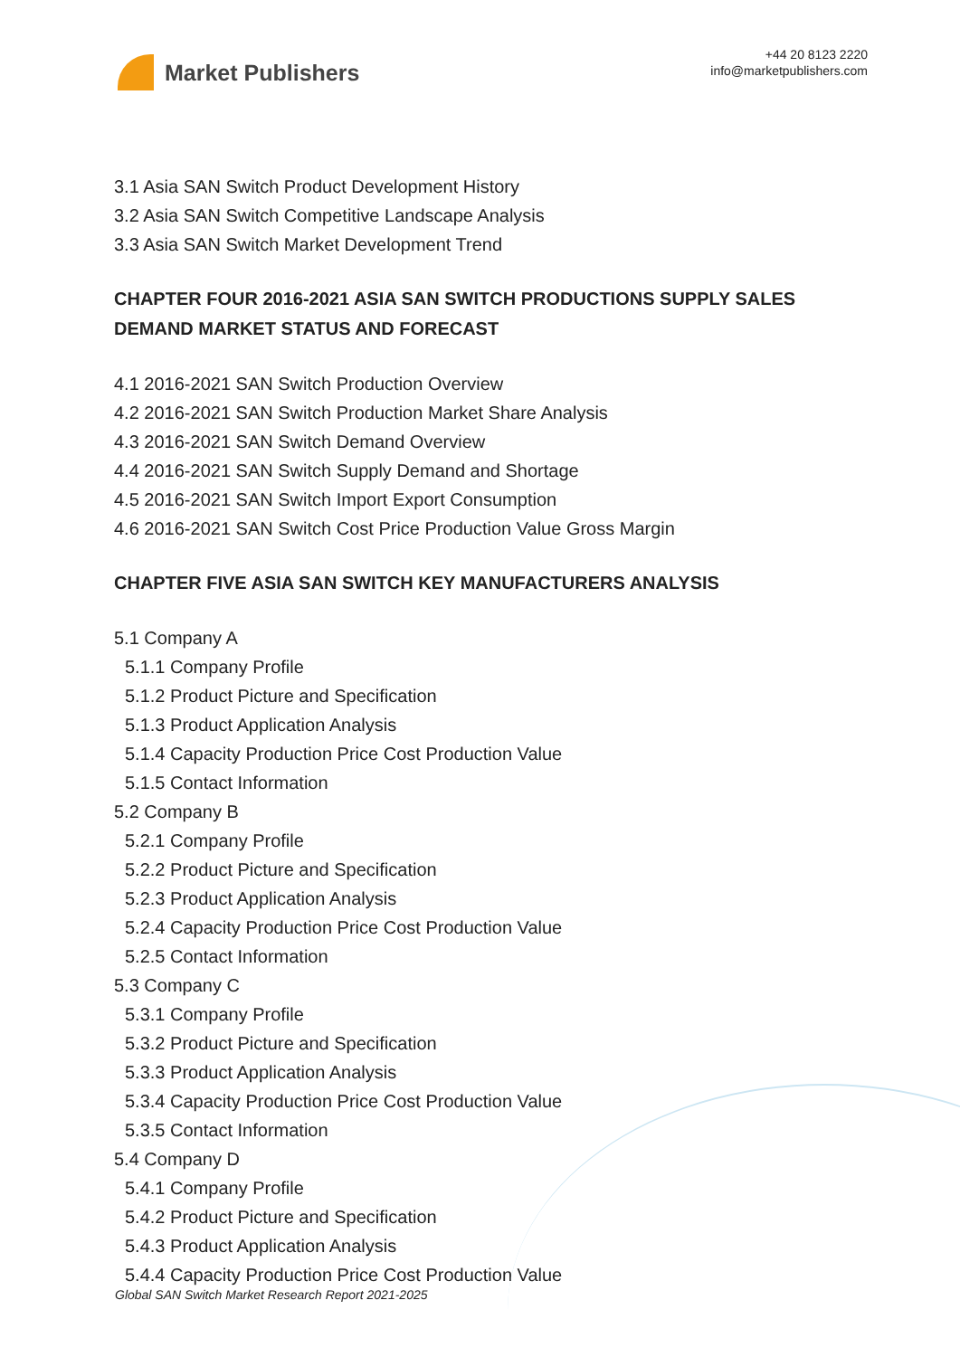Market Publishers
+44 20 8123 2220
info@marketpublishers.com
3.1 Asia SAN Switch Product Development History
3.2 Asia SAN Switch Competitive Landscape Analysis
3.3 Asia SAN Switch Market Development Trend
CHAPTER FOUR 2016-2021 ASIA SAN SWITCH PRODUCTIONS SUPPLY SALES DEMAND MARKET STATUS AND FORECAST
4.1 2016-2021 SAN Switch Production Overview
4.2 2016-2021 SAN Switch Production Market Share Analysis
4.3 2016-2021 SAN Switch Demand Overview
4.4 2016-2021 SAN Switch Supply Demand and Shortage
4.5 2016-2021 SAN Switch Import Export Consumption
4.6 2016-2021 SAN Switch Cost Price Production Value Gross Margin
CHAPTER FIVE ASIA SAN SWITCH KEY MANUFACTURERS ANALYSIS
5.1 Company A
5.1.1 Company Profile
5.1.2 Product Picture and Specification
5.1.3 Product Application Analysis
5.1.4 Capacity Production Price Cost Production Value
5.1.5 Contact Information
5.2 Company B
5.2.1 Company Profile
5.2.2 Product Picture and Specification
5.2.3 Product Application Analysis
5.2.4 Capacity Production Price Cost Production Value
5.2.5 Contact Information
5.3 Company C
5.3.1 Company Profile
5.3.2 Product Picture and Specification
5.3.3 Product Application Analysis
5.3.4 Capacity Production Price Cost Production Value
5.3.5 Contact Information
5.4 Company D
5.4.1 Company Profile
5.4.2 Product Picture and Specification
5.4.3 Product Application Analysis
5.4.4 Capacity Production Price Cost Production Value
Global SAN Switch Market Research Report 2021-2025